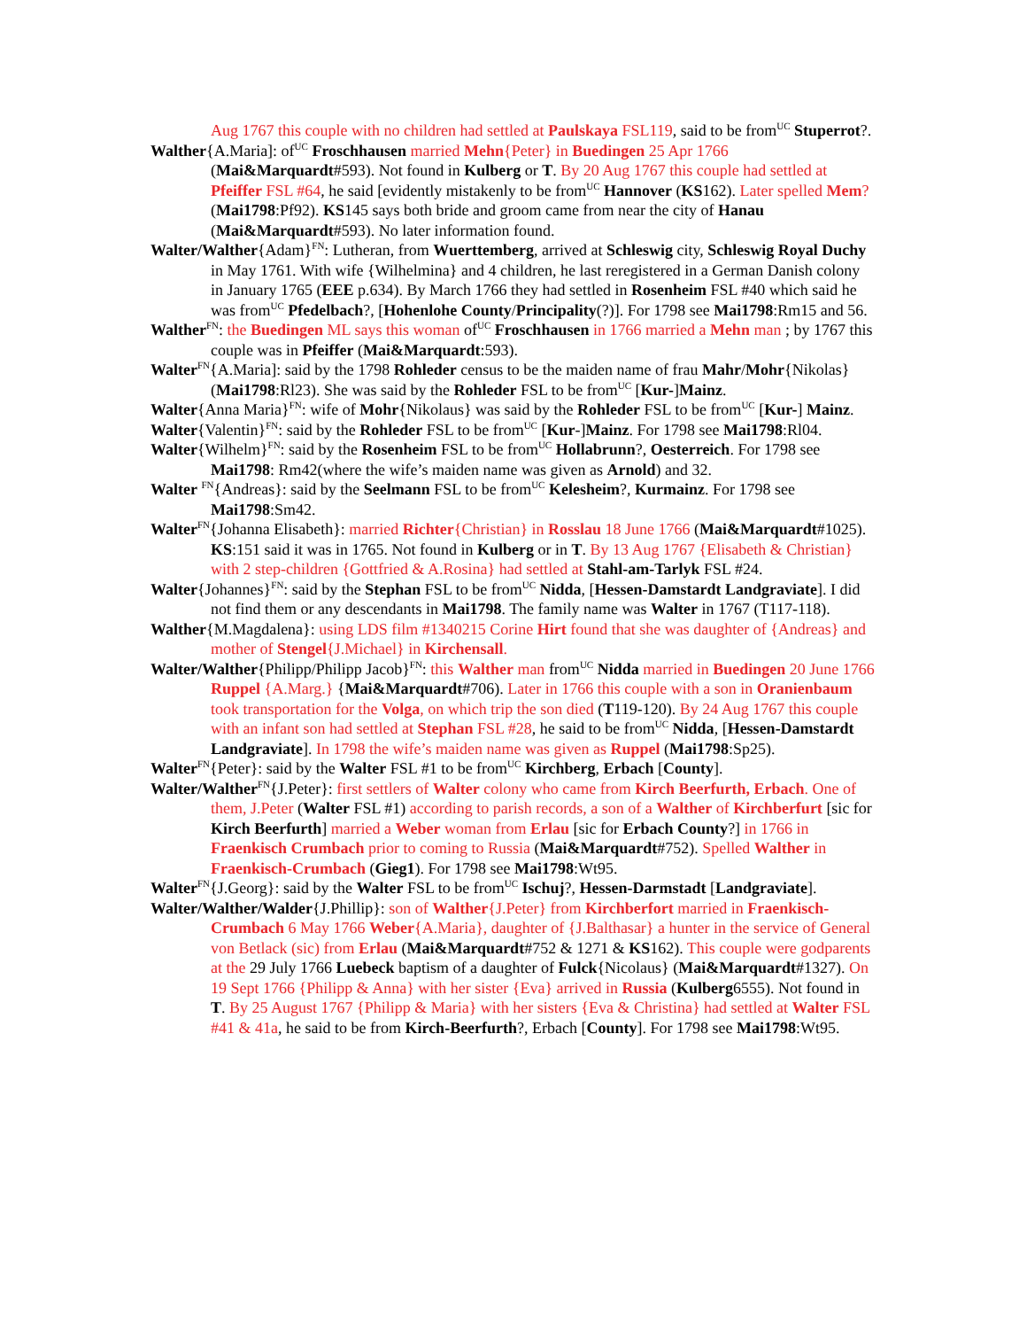Aug 1767 this couple with no children had settled at Paulskaya FSL119, said to be from<sup>UC</sup> Stuperrot?.
Walther{A.Maria]: of<sup>UC</sup> Froschhausen married Mehn{Peter} in Buedingen 25 Apr 1766 (Mai&Marquardt#593). Not found in Kulberg or T. By 20 Aug 1767 this couple had settled at Pfeiffer FSL #64, he said [evidently mistakenly to be from<sup>UC</sup> Hannover (KS162). Later spelled Mem? (Mai1798:Pf92). KS145 says both bride and groom came from near the city of Hanau (Mai&Marquardt#593). No later information found.
Walter/Walther{Adam}<sup>FN</sup>: Lutheran, from Wuerttemberg, arrived at Schleswig city, Schleswig Royal Duchy in May 1761. With wife {Wilhelmina} and 4 children, he last reregistered in a German Danish colony in January 1765 (EEE p.634). By March 1766 they had settled in Rosenheim FSL #40 which said he was from<sup>UC</sup> Pfedelbach?, [Hohenlohe County/Principality(?)]. For 1798 see Mai1798:Rm15 and 56.
Walther<sup>FN</sup>: the Buedingen ML says this woman of<sup>UC</sup> Froschhausen in 1766 married a Mehn man ; by 1767 this couple was in Pfeiffer (Mai&Marquardt:593).
Walter<sup>FN</sup>{A.Maria]: said by the 1798 Rohleder census to be the maiden name of frau Mahr/Mohr{Nikolas} (Mai1798:Rl23). She was said by the Rohleder FSL to be from<sup>UC</sup> [Kur-]Mainz.
Walter{Anna Maria}<sup>FN</sup>: wife of Mohr{Nikolaus} was said by the Rohleder FSL to be from<sup>UC</sup> [Kur-] Mainz.
Walter{Valentin}<sup>FN</sup>: said by the Rohleder FSL to be from<sup>UC</sup> [Kur-]Mainz. For 1798 see Mai1798:Rl04.
Walter{Wilhelm}<sup>FN</sup>: said by the Rosenheim FSL to be from<sup>UC</sup> Hollabrunn?, Oesterreich. For 1798 see Mai1798: Rm42(where the wife’s maiden name was given as Arnold) and 32.
Walter <sup>FN</sup>{Andreas}: said by the Seelmann FSL to be from<sup>UC</sup> Kelesheim?, Kurmainz. For 1798 see Mai1798:Sm42.
Walter<sup>FN</sup>{Johanna Elisabeth}: married Richter{Christian} in Rosslau 18 June 1766 (Mai&Marquardt#1025). KS:151 said it was in 1765. Not found in Kulberg or in T. By 13 Aug 1767 {Elisabeth & Christian} with 2 step-children {Gottfried & A.Rosina} had settled at Stahl-am-Tarlyk FSL #24.
Walter{Johannes}<sup>FN</sup>: said by the Stephan FSL to be from<sup>UC</sup> Nidda, [Hessen-Damstardt Landgraviate]. I did not find them or any descendants in Mai1798. The family name was Walter in 1767 (T117-118).
Walther{M.Magdalena}: using LDS film #1340215 Corine Hirt found that she was daughter of {Andreas} and mother of Stengel{J.Michael} in Kirchensall.
Walter/Walther{Philipp/Philipp Jacob}<sup>FN</sup>: this Walther man from<sup>UC</sup> Nidda married in Buedingen 20 June 1766 Ruppel {A.Marg.} {Mai&Marquardt#706). Later in 1766 this couple with a son in Oranienbaum took transportation for the Volga, on which trip the son died (T119-120). By 24 Aug 1767 this couple with an infant son had settled at Stephan FSL #28, he said to be from<sup>UC</sup> Nidda, [Hessen-Damstardt Landgraviate]. In 1798 the wife’s maiden name was given as Ruppel (Mai1798:Sp25).
Walter<sup>FN</sup>{Peter}: said by the Walter FSL #1 to be from<sup>UC</sup> Kirchberg, Erbach [County].
Walter/Walther<sup>FN</sup>{J.Peter}: first settlers of Walter colony who came from Kirch Beerfurth, Erbach. One of them, J.Peter (Walter FSL #1) according to parish records, a son of a Walther of Kirchberfurt [sic for Kirch Beerfurth] married a Weber woman from Erlau [sic for Erbach County?] in 1766 in Fraenkisch Crumbach prior to coming to Russia (Mai&Marquardt#752). Spelled Walther in Fraenkisch-Crumbach (Gieg1). For 1798 see Mai1798:Wt95.
Walter<sup>FN</sup>{J.Georg}: said by the Walter FSL to be from<sup>UC</sup> Ischuj?, Hessen-Darmstadt [Landgraviate].
Walter/Walther/Walder{J.Phillip}: son of Walther{J.Peter} from Kirchberfort married in Fraenkisch-Crumbach 6 May 1766 Weber{A.Maria}, daughter of {J.Balthasar} a hunter in the service of General von Betlack (sic) from Erlau (Mai&Marquardt#752 & 1271 & KS162). This couple were godparents at the 29 July 1766 Luebeck baptism of a daughter of Fulck{Nicolaus} (Mai&Marquardt#1327). On 19 Sept 1766 {Philipp & Anna} with her sister {Eva} arrived in Russia (Kulberg6555). Not found in T. By 25 August 1767 {Philipp & Maria} with her sisters {Eva & Christina} had settled at Walter FSL #41 & 41a, he said to be from Kirch-Beerfurth?, Erbach [County]. For 1798 see Mai1798:Wt95.